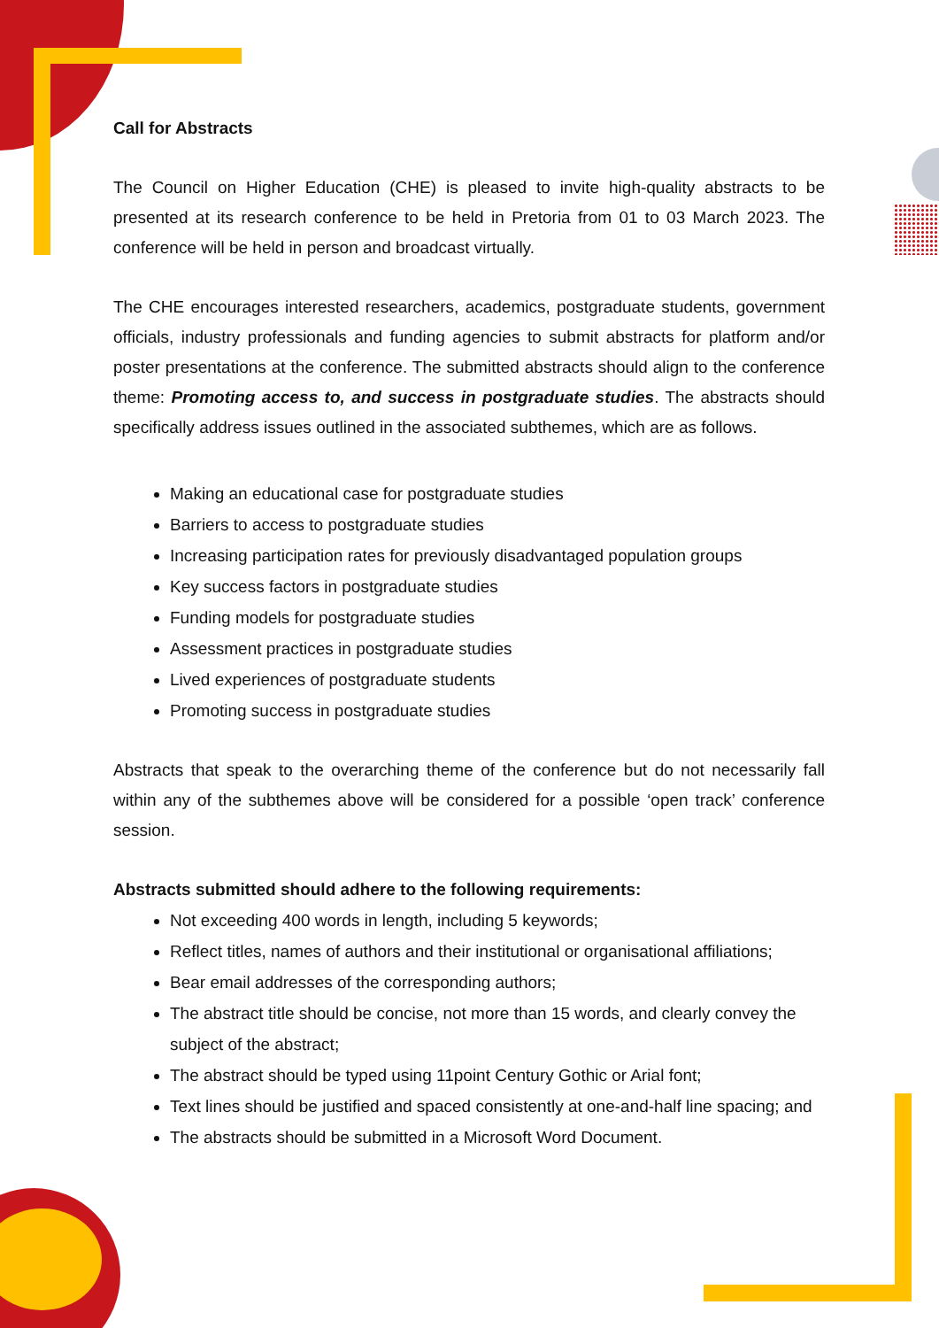Call for Abstracts
The Council on Higher Education (CHE) is pleased to invite high-quality abstracts to be presented at its research conference to be held in Pretoria from 01 to 03 March 2023. The conference will be held in person and broadcast virtually.
The CHE encourages interested researchers, academics, postgraduate students, government officials, industry professionals and funding agencies to submit abstracts for platform and/or poster presentations at the conference. The submitted abstracts should align to the conference theme: Promoting access to, and success in postgraduate studies. The abstracts should specifically address issues outlined in the associated subthemes, which are as follows.
Making an educational case for postgraduate studies
Barriers to access to postgraduate studies
Increasing participation rates for previously disadvantaged population groups
Key success factors in postgraduate studies
Funding models for postgraduate studies
Assessment practices in postgraduate studies
Lived experiences of postgraduate students
Promoting success in postgraduate studies
Abstracts that speak to the overarching theme of the conference but do not necessarily fall within any of the subthemes above will be considered for a possible ‘open track’ conference session.
Abstracts submitted should adhere to the following requirements:
Not exceeding 400 words in length, including 5 keywords;
Reflect titles, names of authors and their institutional or organisational affiliations;
Bear email addresses of the corresponding authors;
The abstract title should be concise, not more than 15 words, and clearly convey the subject of the abstract;
The abstract should be typed using 11point Century Gothic or Arial font;
Text lines should be justified and spaced consistently at one-and-half line spacing; and
The abstracts should be submitted in a Microsoft Word Document.